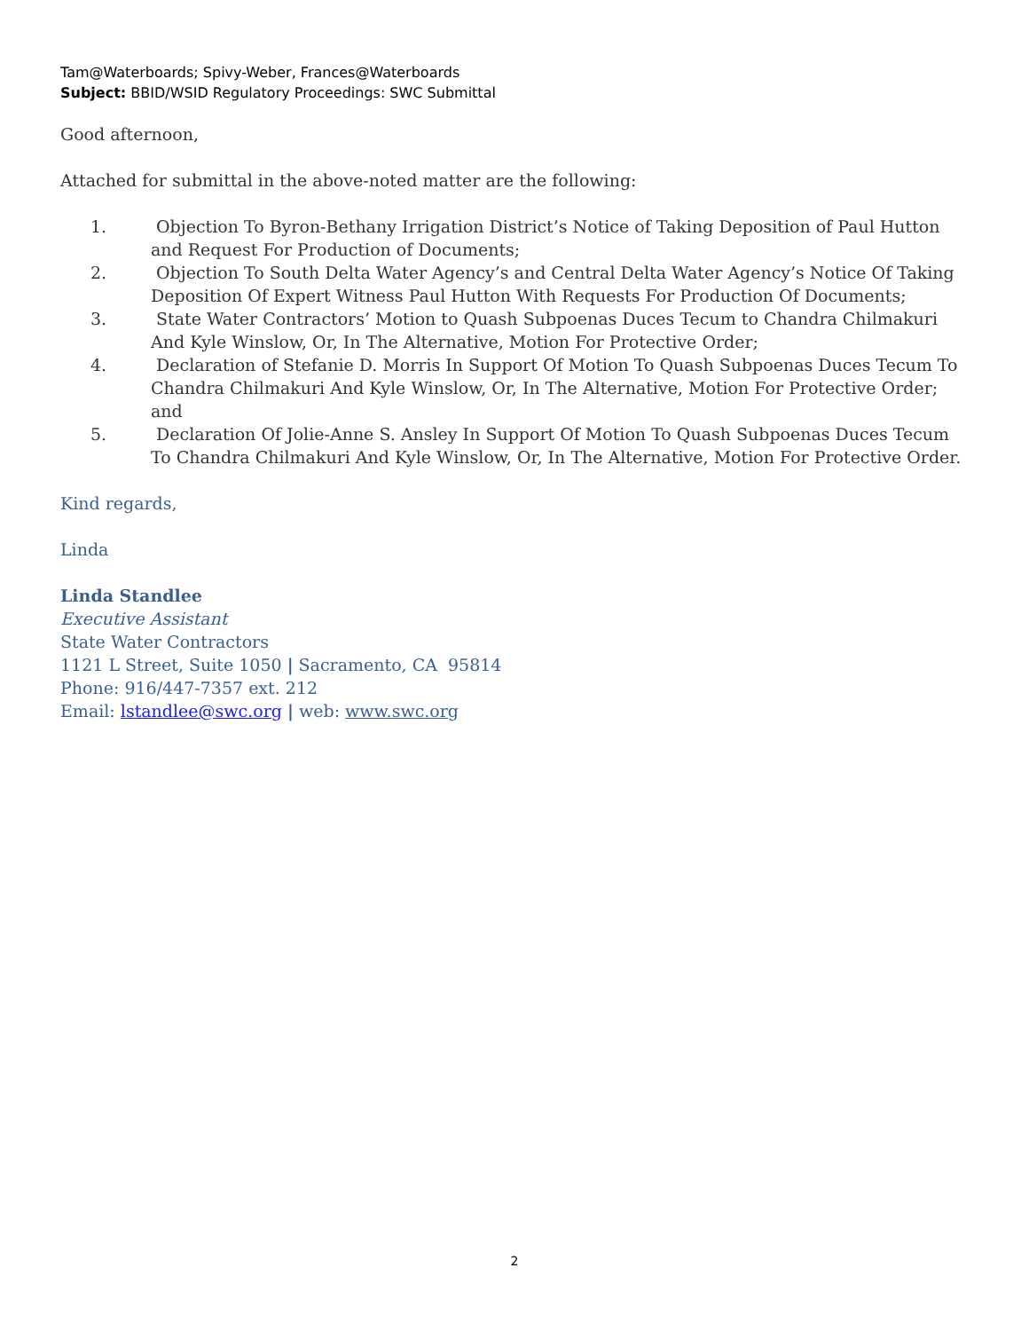Tam@Waterboards; Spivy-Weber, Frances@Waterboards
Subject: BBID/WSID Regulatory Proceedings: SWC Submittal
Good afternoon,
Attached for submittal in the above-noted matter are the following:
1. Objection To Byron-Bethany Irrigation District’s Notice of Taking Deposition of Paul Hutton and Request For Production of Documents;
2. Objection To South Delta Water Agency’s and Central Delta Water Agency’s Notice Of Taking Deposition Of Expert Witness Paul Hutton With Requests For Production Of Documents;
3. State Water Contractors’ Motion to Quash Subpoenas Duces Tecum to Chandra Chilmakuri And Kyle Winslow, Or, In The Alternative, Motion For Protective Order;
4. Declaration of Stefanie D. Morris In Support Of Motion To Quash Subpoenas Duces Tecum To Chandra Chilmakuri And Kyle Winslow, Or, In The Alternative, Motion For Protective Order; and
5. Declaration Of Jolie-Anne S. Ansley In Support Of Motion To Quash Subpoenas Duces Tecum To Chandra Chilmakuri And Kyle Winslow, Or, In The Alternative, Motion For Protective Order.
Kind regards,
Linda
Linda Standlee
Executive Assistant
State Water Contractors
1121 L Street, Suite 1050 | Sacramento, CA 95814
Phone: 916/447-7357 ext. 212
Email: lstandlee@swc.org | web: www.swc.org
2